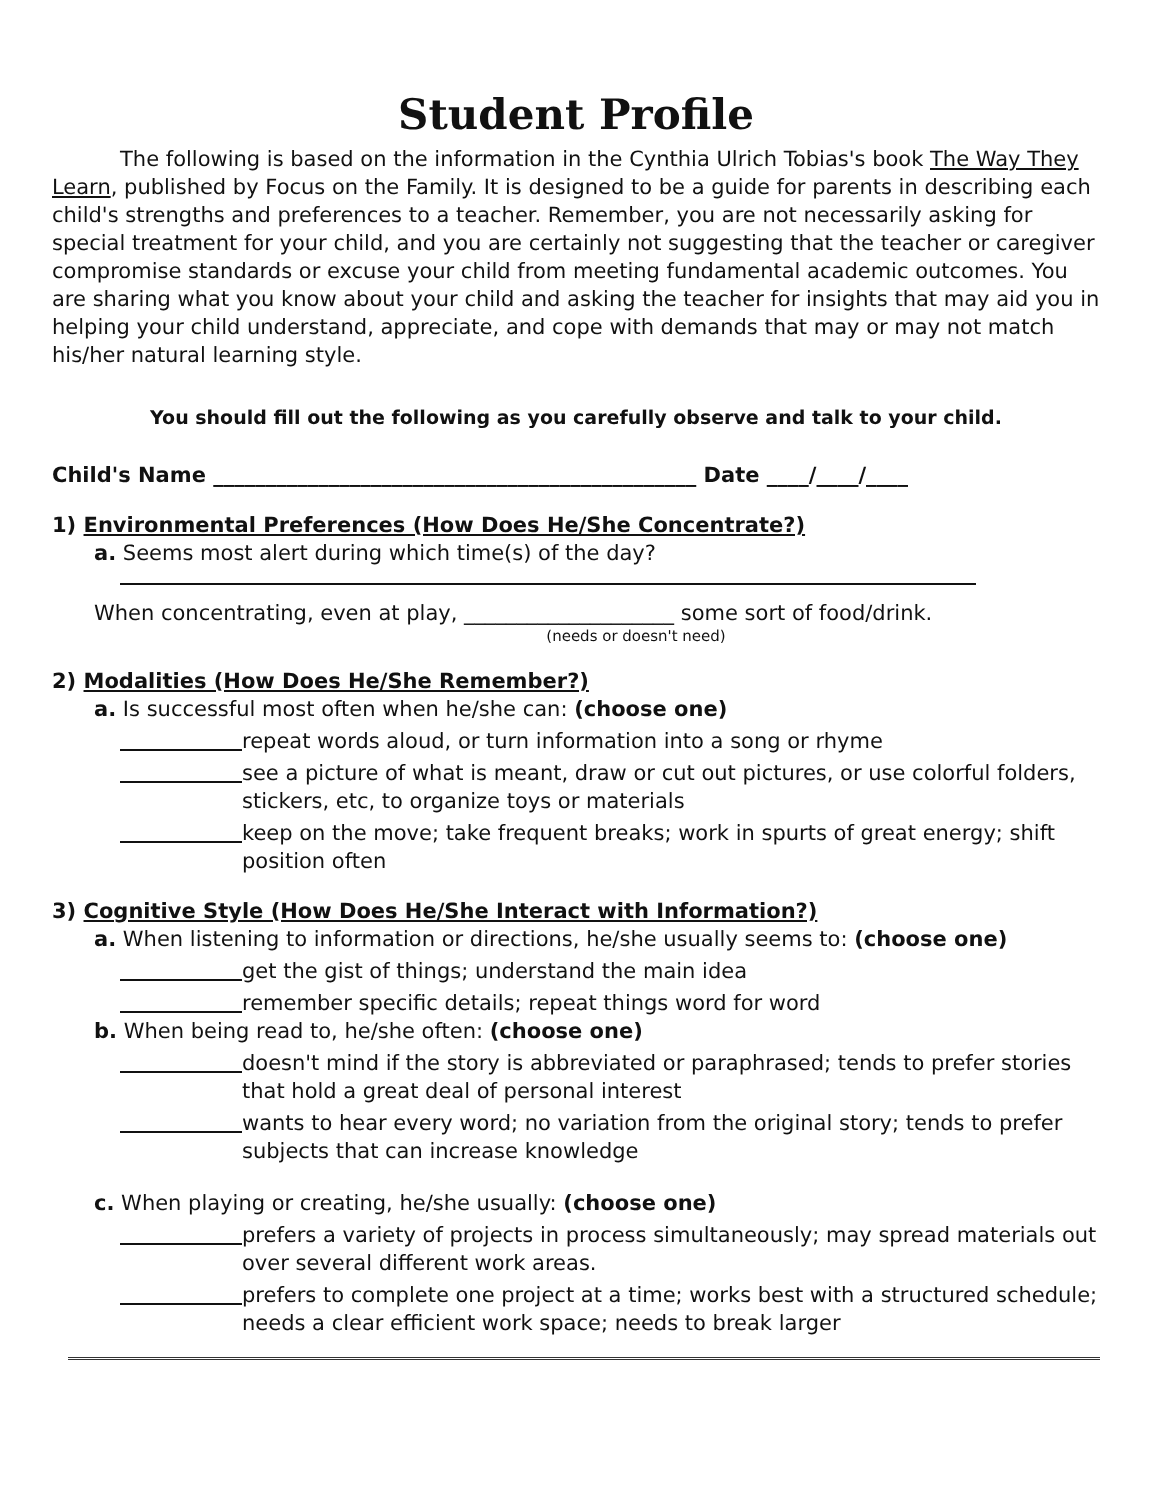Student Profile
The following is based on the information in the Cynthia Ulrich Tobias's book The Way They Learn, published by Focus on the Family. It is designed to be a guide for parents in describing each child's strengths and preferences to a teacher. Remember, you are not necessarily asking for special treatment for your child, and you are certainly not suggesting that the teacher or caregiver compromise standards or excuse your child from meeting fundamental academic outcomes. You are sharing what you know about your child and asking the teacher for insights that may aid you in helping your child understand, appreciate, and cope with demands that may or may not match his/her natural learning style.
You should fill out the following as you carefully observe and talk to your child.
Child's Name ______________________________________________ Date ____/____/____
1) Environmental Preferences (How Does He/She Concentrate?)
a. Seems most alert during which time(s) of the day?
When concentrating, even at play, ____________________ some sort of food/drink.
(needs or doesn't need)
2) Modalities (How Does He/She Remember?)
a. Is successful most often when he/she can: (choose one)
repeat words aloud, or turn information into a song or rhyme
see a picture of what is meant, draw or cut out pictures, or use colorful folders, stickers, etc, to organize toys or materials
keep on the move; take frequent breaks; work in spurts of great energy; shift position often
3) Cognitive Style (How Does He/She Interact with Information?)
a. When listening to information or directions, he/she usually seems to: (choose one)
get the gist of things; understand the main idea
remember specific details; repeat things word for word
b. When being read to, he/she often: (choose one)
doesn't mind if the story is abbreviated or paraphrased; tends to prefer stories that hold a great deal of personal interest
wants to hear every word; no variation from the original story; tends to prefer subjects that can increase knowledge
c. When playing or creating, he/she usually: (choose one)
prefers a variety of projects in process simultaneously; may spread materials out over several different work areas.
prefers to complete one project at a time; works best with a structured schedule; needs a clear efficient work space; needs to break larger